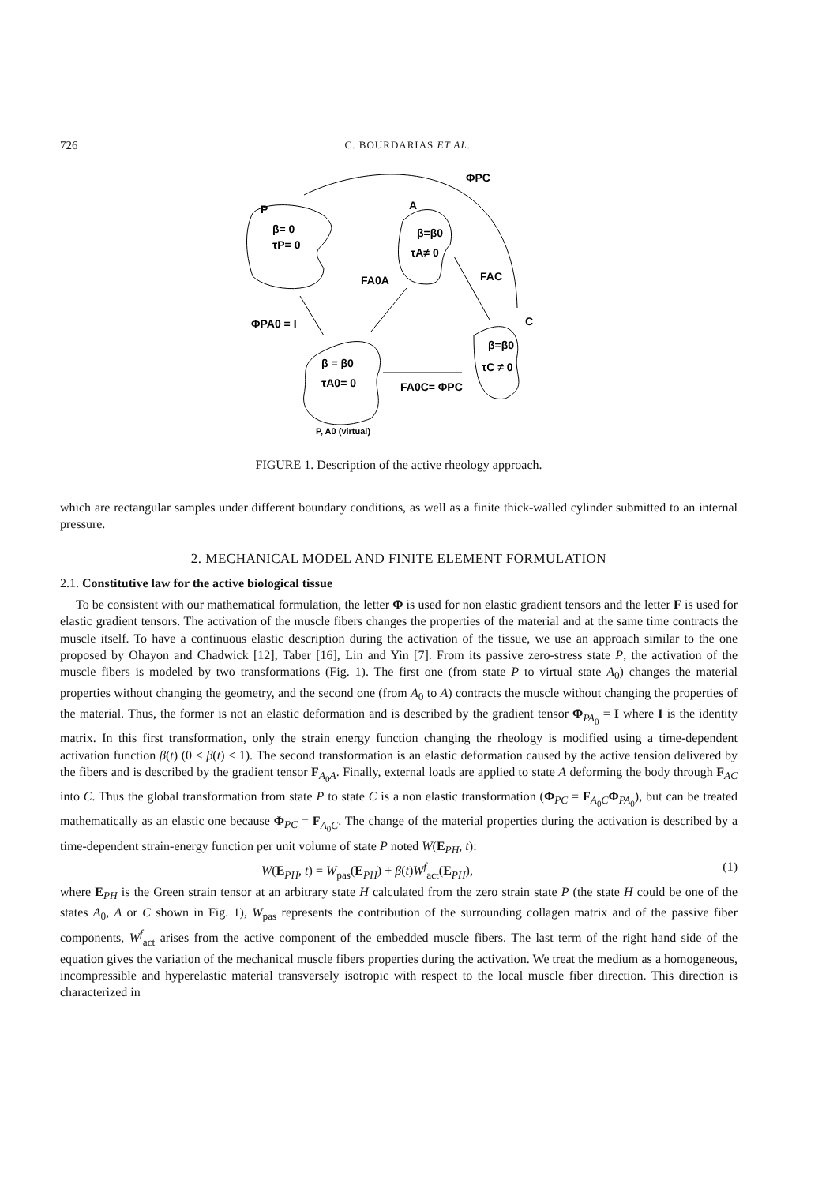726 C. BOURDARIAS ET AL.
P
β= 0
τP= 0
A
β=β0
τA≠ 0
FA0A
FAC
ΦPC
C
β=β0
τC ≠ 0
ΦPA0 = I
β = β0
τA0= 0
FA0C= ΦPC
P, A0 (virtual)
FIGURE 1. Description of the active rheology approach.
which are rectangular samples under different boundary conditions, as well as a finite thick-walled cylinder submitted to an internal pressure.
2. MECHANICAL MODEL AND FINITE ELEMENT FORMULATION
2.1. Constitutive law for the active biological tissue
To be consistent with our mathematical formulation, the letter Φ is used for non elastic gradient tensors and the letter F is used for elastic gradient tensors. The activation of the muscle fibers changes the properties of the material and at the same time contracts the muscle itself. To have a continuous elastic description during the activation of the tissue, we use an approach similar to the one proposed by Ohayon and Chadwick [12], Taber [16], Lin and Yin [7]. From its passive zero-stress state P, the activation of the muscle fibers is modeled by two transformations (Fig. 1). The first one (from state P to virtual state A<sub>0</sub>) changes the material properties without changing the geometry, and the second one (from A<sub>0</sub> to A) contracts the muscle without changing the properties of the material. Thus, the former is not an elastic deformation and is described by the gradient tensor Φ<sub>PA<sub>0</sub></sub> = I where I is the identity matrix. In this first transformation, only the strain energy function changing the rheology is modified using a time-dependent activation function β(t) (0 ≤ β(t) ≤ 1). The second transformation is an elastic deformation caused by the active tension delivered by the fibers and is described by the gradient tensor F<sub>A<sub>0</sub>A</sub>. Finally, external loads are applied to state A deforming the body through F<sub>AC</sub> into C. Thus the global transformation from state P to state C is a non elastic transformation (Φ<sub>PC</sub> = F<sub>A<sub>0</sub>C</sub>Φ<sub>PA<sub>0</sub></sub>), but can be treated mathematically as an elastic one because Φ<sub>PC</sub> = F<sub>A<sub>0</sub>C</sub>. The change of the material properties during the activation is described by a time-dependent strain-energy function per unit volume of state P noted W(E<sub>PH</sub>, t):
W(E<sub>PH</sub>, t) = W<sub>pas</sub>(E<sub>PH</sub>) + β(t)W<sup>f</sup><sub>act</sub>(E<sub>PH</sub>), (1)
where E<sub>PH</sub> is the Green strain tensor at an arbitrary state H calculated from the zero strain state P (the state H could be one of the states A<sub>0</sub>, A or C shown in Fig. 1), W<sub>pas</sub> represents the contribution of the surrounding collagen matrix and of the passive fiber components, W<sup>f</sup><sub>act</sub> arises from the active component of the embedded muscle fibers. The last term of the right hand side of the equation gives the variation of the mechanical muscle fibers properties during the activation. We treat the medium as a homogeneous, incompressible and hyperelastic material transversely isotropic with respect to the local muscle fiber direction. This direction is characterized in